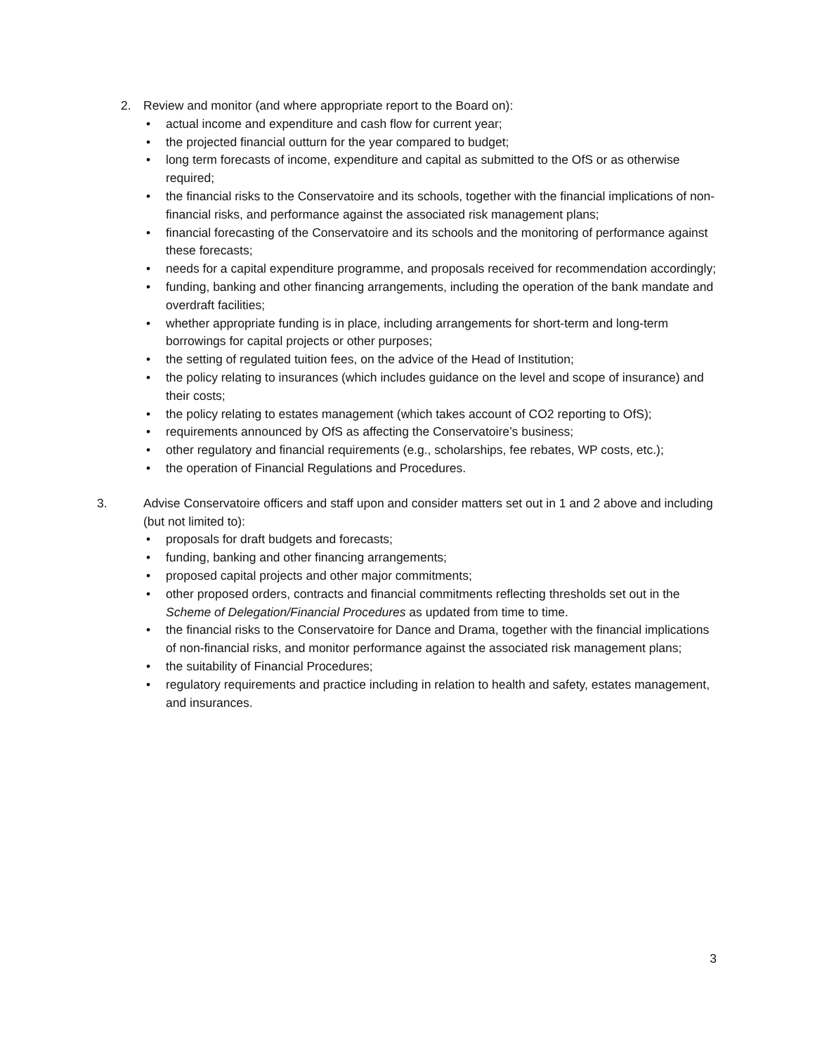2. Review and monitor (and where appropriate report to the Board on):
• actual income and expenditure and cash flow for current year;
• the projected financial outturn for the year compared to budget;
• long term forecasts of income, expenditure and capital as submitted to the OfS or as otherwise required;
• the financial risks to the Conservatoire and its schools, together with the financial implications of non-financial risks, and performance against the associated risk management plans;
• financial forecasting of the Conservatoire and its schools and the monitoring of performance against these forecasts;
• needs for a capital expenditure programme, and proposals received for recommendation accordingly;
• funding, banking and other financing arrangements, including the operation of the bank mandate and overdraft facilities;
• whether appropriate funding is in place, including arrangements for short-term and long-term borrowings for capital projects or other purposes;
• the setting of regulated tuition fees, on the advice of the Head of Institution;
• the policy relating to insurances (which includes guidance on the level and scope of insurance) and their costs;
• the policy relating to estates management (which takes account of CO2 reporting to OfS);
• requirements announced by OfS as affecting the Conservatoire’s business;
• other regulatory and financial requirements (e.g., scholarships, fee rebates, WP costs, etc.);
• the operation of Financial Regulations and Procedures.
3. Advise Conservatoire officers and staff upon and consider matters set out in 1 and 2 above and including (but not limited to):
• proposals for draft budgets and forecasts;
• funding, banking and other financing arrangements;
• proposed capital projects and other major commitments;
• other proposed orders, contracts and financial commitments reflecting thresholds set out in the Scheme of Delegation/Financial Procedures as updated from time to time.
• the financial risks to the Conservatoire for Dance and Drama, together with the financial implications of non-financial risks, and monitor performance against the associated risk management plans;
• the suitability of Financial Procedures;
• regulatory requirements and practice including in relation to health and safety, estates management, and insurances.
3